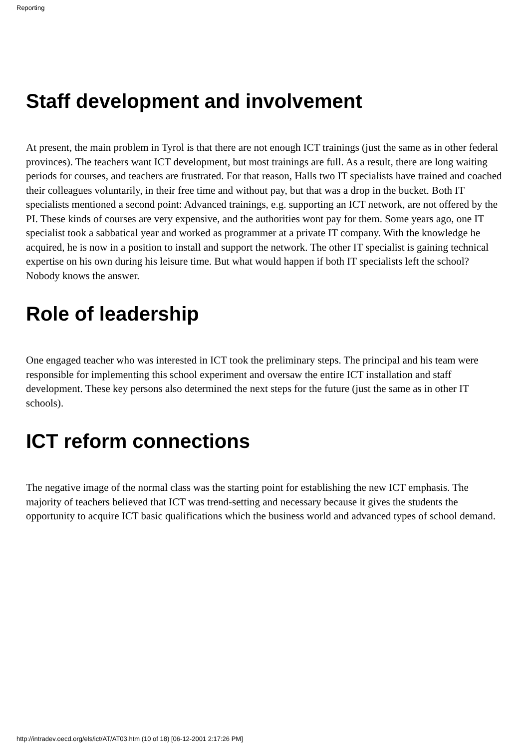Reporting
Staff development and involvement
At present, the main problem in Tyrol is that there are not enough ICT trainings (just the same as in other federal provinces). The teachers want ICT development, but most trainings are full. As a result, there are long waiting periods for courses, and teachers are frustrated. For that reason, Halls two IT specialists have trained and coached their colleagues voluntarily, in their free time and without pay, but that was a drop in the bucket. Both IT specialists mentioned a second point: Advanced trainings, e.g. supporting an ICT network, are not offered by the PI. These kinds of courses are very expensive, and the authorities wont pay for them. Some years ago, one IT specialist took a sabbatical year and worked as programmer at a private IT company. With the knowledge he acquired, he is now in a position to install and support the network. The other IT specialist is gaining technical expertise on his own during his leisure time. But what would happen if both IT specialists left the school? Nobody knows the answer.
Role of leadership
One engaged teacher who was interested in ICT took the preliminary steps. The principal and his team were responsible for implementing this school experiment and oversaw the entire ICT installation and staff development. These key persons also determined the next steps for the future (just the same as in other IT schools).
ICT reform connections
The negative image of the normal class was the starting point for establishing the new ICT emphasis. The majority of teachers believed that ICT was trend-setting and necessary because it gives the students the opportunity to acquire ICT basic qualifications which the business world and advanced types of school demand.
http://intradev.oecd.org/els/ict/AT/AT03.htm (10 of 18) [06-12-2001 2:17:26 PM]